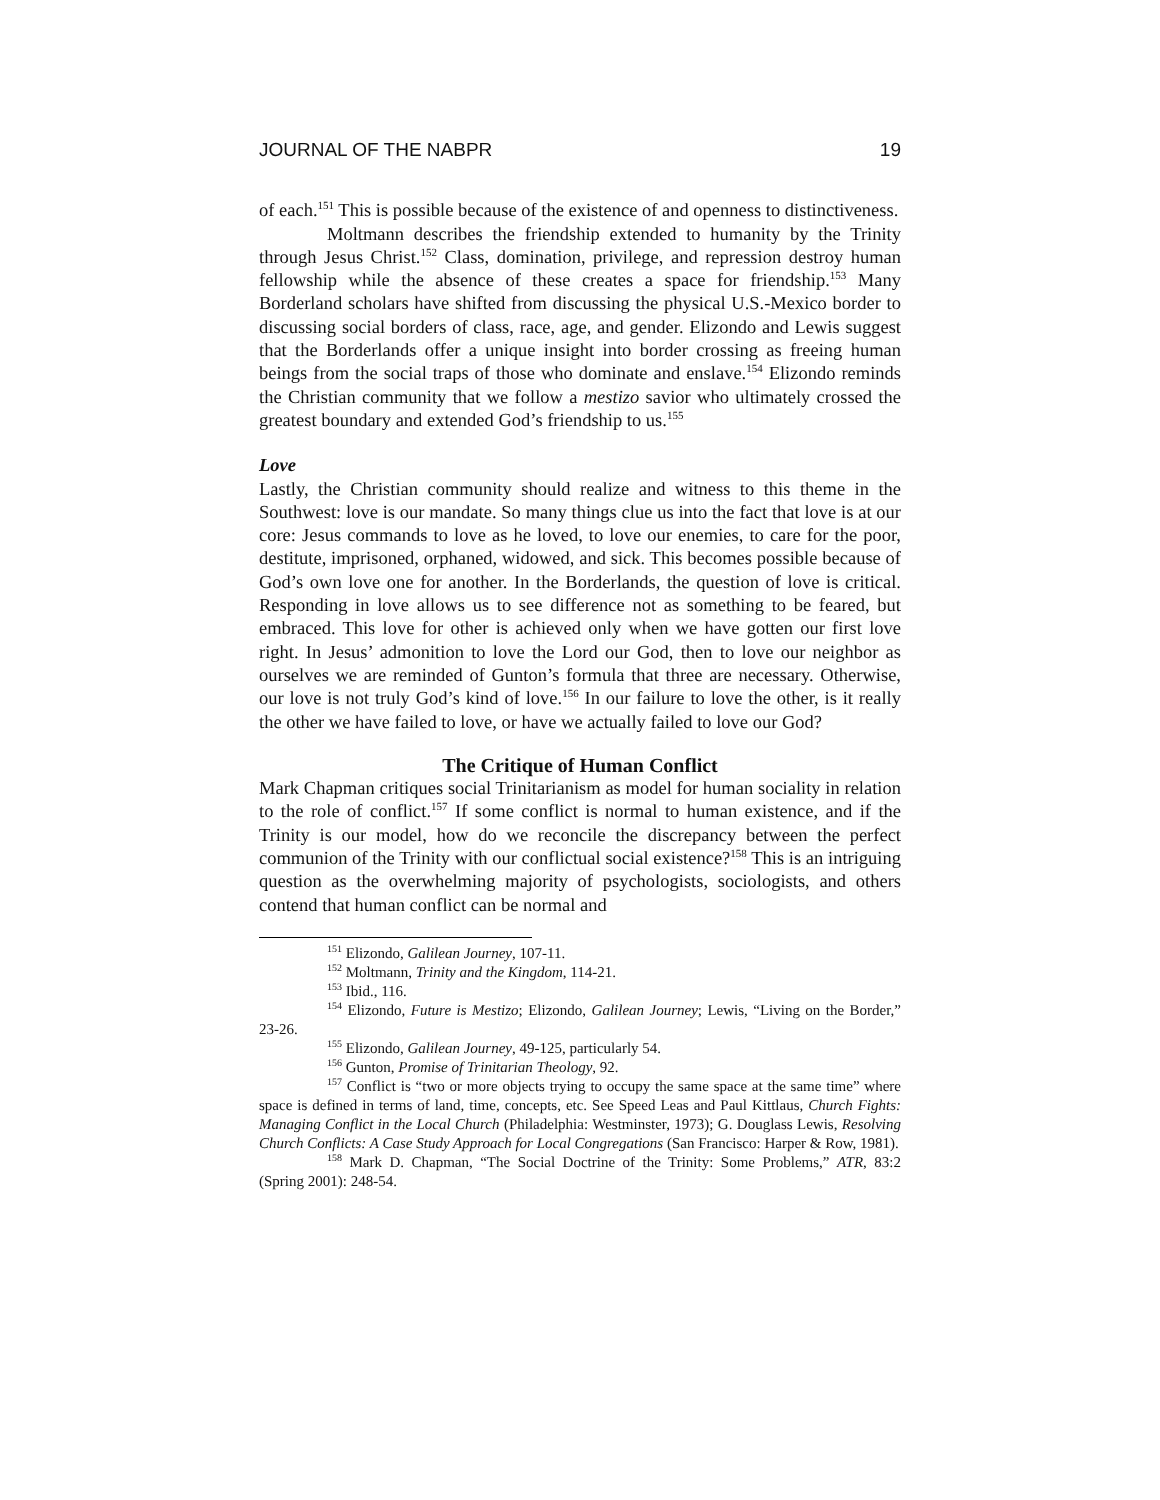JOURNAL OF THE NABPR 19
of each.<sup>151</sup> This is possible because of the existence of and openness to distinctiveness.
Moltmann describes the friendship extended to humanity by the Trinity through Jesus Christ.<sup>152</sup> Class, domination, privilege, and repression destroy human fellowship while the absence of these creates a space for friendship.<sup>153</sup> Many Borderland scholars have shifted from discussing the physical U.S.-Mexico border to discussing social borders of class, race, age, and gender. Elizondo and Lewis suggest that the Borderlands offer a unique insight into border crossing as freeing human beings from the social traps of those who dominate and enslave.<sup>154</sup> Elizondo reminds the Christian community that we follow a mestizo savior who ultimately crossed the greatest boundary and extended God’s friendship to us.<sup>155</sup>
Love
Lastly, the Christian community should realize and witness to this theme in the Southwest: love is our mandate. So many things clue us into the fact that love is at our core: Jesus commands to love as he loved, to love our enemies, to care for the poor, destitute, imprisoned, orphaned, widowed, and sick. This becomes possible because of God’s own love one for another. In the Borderlands, the question of love is critical. Responding in love allows us to see difference not as something to be feared, but embraced. This love for other is achieved only when we have gotten our first love right. In Jesus’ admonition to love the Lord our God, then to love our neighbor as ourselves we are reminded of Gunton’s formula that three are necessary. Otherwise, our love is not truly God’s kind of love.<sup>156</sup> In our failure to love the other, is it really the other we have failed to love, or have we actually failed to love our God?
The Critique of Human Conflict
Mark Chapman critiques social Trinitarianism as model for human sociality in relation to the role of conflict.<sup>157</sup> If some conflict is normal to human existence, and if the Trinity is our model, how do we reconcile the discrepancy between the perfect communion of the Trinity with our conflictual social existence?<sup>158</sup> This is an intriguing question as the overwhelming majority of psychologists, sociologists, and others contend that human conflict can be normal and
<sup>151</sup> Elizondo, Galilean Journey, 107-11.
<sup>152</sup> Moltmann, Trinity and the Kingdom, 114-21.
<sup>153</sup> Ibid., 116.
<sup>154</sup> Elizondo, Future is Mestizo; Elizondo, Galilean Journey; Lewis, “Living on the Border,” 23-26.
<sup>155</sup> Elizondo, Galilean Journey, 49-125, particularly 54.
<sup>156</sup> Gunton, Promise of Trinitarian Theology, 92.
<sup>157</sup> Conflict is “two or more objects trying to occupy the same space at the same time” where space is defined in terms of land, time, concepts, etc. See Speed Leas and Paul Kittlaus, Church Fights: Managing Conflict in the Local Church (Philadelphia: Westminster, 1973); G. Douglass Lewis, Resolving Church Conflicts: A Case Study Approach for Local Congregations (San Francisco: Harper & Row, 1981).
<sup>158</sup> Mark D. Chapman, “The Social Doctrine of the Trinity: Some Problems,” ATR, 83:2 (Spring 2001): 248-54.